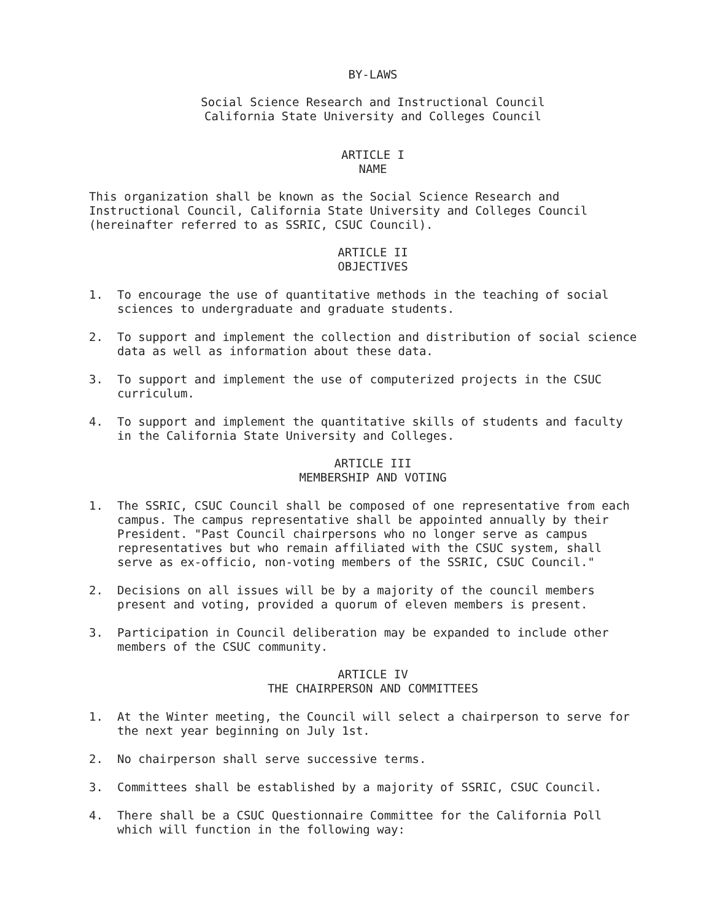BY-LAWS
Social Science Research and Instructional Council
California State University and Colleges Council
ARTICLE I
NAME
This organization shall be known as the Social Science Research and Instructional Council, California State University and Colleges Council (hereinafter referred to as SSRIC, CSUC Council).
ARTICLE II
OBJECTIVES
1. To encourage the use of quantitative methods in the teaching of social sciences to undergraduate and graduate students.
2. To support and implement the collection and distribution of social science data as well as information about these data.
3. To support and implement the use of computerized projects in the CSUC curriculum.
4. To support and implement the quantitative skills of students and faculty in the California State University and Colleges.
ARTICLE III
MEMBERSHIP AND VOTING
1. The SSRIC, CSUC Council shall be composed of one representative from each campus. The campus representative shall be appointed annually by their President. "Past Council chairpersons who no longer serve as campus representatives but who remain affiliated with the CSUC system, shall serve as ex-officio, non-voting members of the SSRIC, CSUC Council."
2. Decisions on all issues will be by a majority of the council members present and voting, provided a quorum of eleven members is present.
3. Participation in Council deliberation may be expanded to include other members of the CSUC community.
ARTICLE IV
THE CHAIRPERSON AND COMMITTEES
1. At the Winter meeting, the Council will select a chairperson to serve for the next year beginning on July 1st.
2. No chairperson shall serve successive terms.
3. Committees shall be established by a majority of SSRIC, CSUC Council.
4. There shall be a CSUC Questionnaire Committee for the California Poll which will function in the following way: